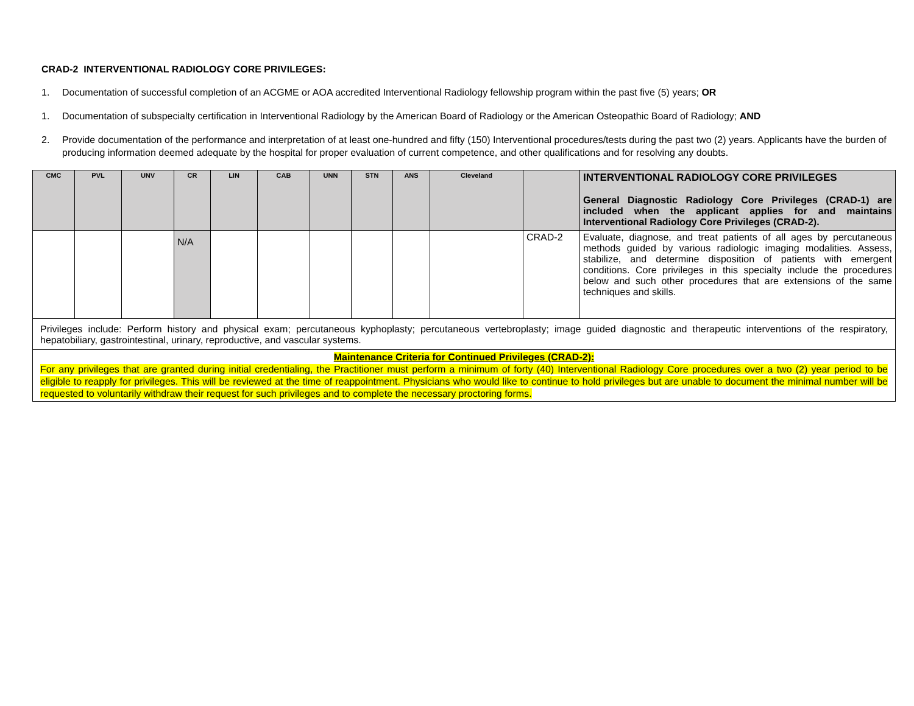CRAD-2 INTERVENTIONAL RADIOLOGY CORE PRIVILEGES:
1. Documentation of successful completion of an ACGME or AOA accredited Interventional Radiology fellowship program within the past five (5) years; OR
1. Documentation of subspecialty certification in Interventional Radiology by the American Board of Radiology or the American Osteopathic Board of Radiology; AND
2. Provide documentation of the performance and interpretation of at least one-hundred and fifty (150) Interventional procedures/tests during the past two (2) years. Applicants have the burden of producing information deemed adequate by the hospital for proper evaluation of current competence, and other qualifications and for resolving any doubts.
| CMC | PVL | UNV | CR | LIN | CAB | UNN | STN | ANS | Cleveland | | INTERVENTIONAL RADIOLOGY CORE PRIVILEGES General Diagnostic Radiology Core Privileges (CRAD-1) are included when the applicant applies for and maintains Interventional Radiology Core Privileges (CRAD-2). |
| | | | N/A | | | | | | | CRAD-2 | Evaluate, diagnose, and treat patients of all ages by percutaneous methods guided by various radiologic imaging modalities. Assess, stabilize, and determine disposition of patients with emergent conditions. Core privileges in this specialty include the procedures below and such other procedures that are extensions of the same techniques and skills. |
| Privileges include: Perform history and physical exam; percutaneous kyphoplasty; percutaneous vertebroplasty; image guided diagnostic and therapeutic interventions of the respiratory, hepatobiliary, gastrointestinal, urinary, reproductive, and vascular systems. | | | | | | | | | | | |
| Maintenance Criteria for Continued Privileges (CRAD-2): For any privileges that are granted during initial credentialing, the Practitioner must perform a minimum of forty (40) Interventional Radiology Core procedures over a two (2) year period to be eligible to reapply for privileges. This will be reviewed at the time of reappointment. Physicians who would like to continue to hold privileges but are unable to document the minimal number will be requested to voluntarily withdraw their request for such privileges and to complete the necessary proctoring forms. | | | | | | | | | | | |